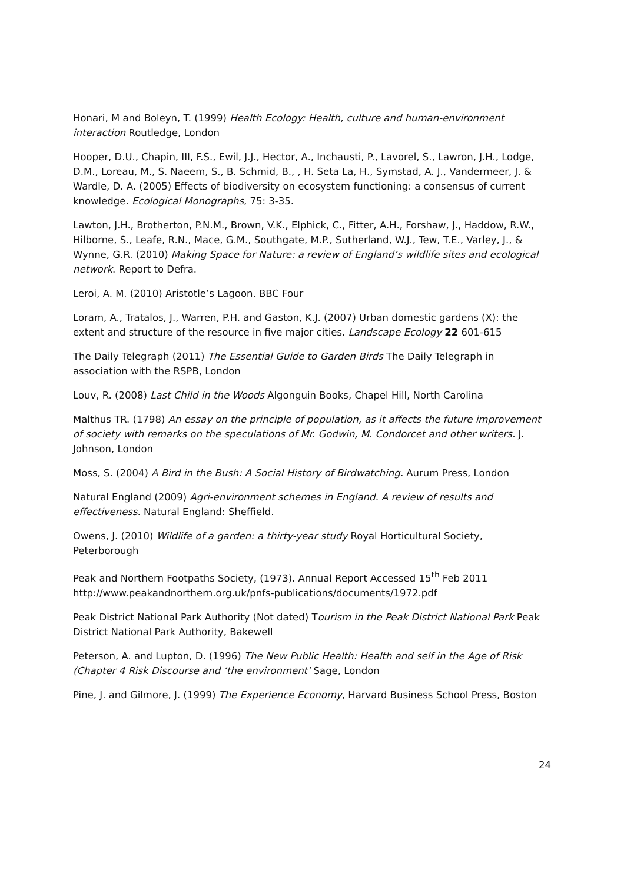Honari, M and Boleyn, T. (1999) Health Ecology: Health, culture and human-environment interaction Routledge, London
Hooper, D.U., Chapin, III, F.S., Ewil, J.J., Hector, A., Inchausti, P., Lavorel, S., Lawron, J.H., Lodge, D.M., Loreau, M., S. Naeem, S., B. Schmid, B., , H. Seta La, H., Symstad, A. J., Vandermeer, J. & Wardle, D. A. (2005) Effects of biodiversity on ecosystem functioning: a consensus of current knowledge. Ecological Monographs, 75: 3-35.
Lawton, J.H., Brotherton, P.N.M., Brown, V.K., Elphick, C., Fitter, A.H., Forshaw, J., Haddow, R.W., Hilborne, S., Leafe, R.N., Mace, G.M., Southgate, M.P., Sutherland, W.J., Tew, T.E., Varley, J., & Wynne, G.R. (2010) Making Space for Nature: a review of England’s wildlife sites and ecological network. Report to Defra.
Leroi, A. M. (2010) Aristotle’s Lagoon. BBC Four
Loram, A., Tratalos, J., Warren, P.H. and Gaston, K.J. (2007) Urban domestic gardens (X): the extent and structure of the resource in five major cities. Landscape Ecology 22 601-615
The Daily Telegraph (2011) The Essential Guide to Garden Birds The Daily Telegraph in association with the RSPB, London
Louv, R. (2008) Last Child in the Woods Algonguin Books, Chapel Hill, North Carolina
Malthus TR. (1798) An essay on the principle of population, as it affects the future improvement of society with remarks on the speculations of Mr. Godwin, M. Condorcet and other writers. J. Johnson, London
Moss, S. (2004) A Bird in the Bush: A Social History of Birdwatching. Aurum Press, London
Natural England (2009) Agri-environment schemes in England. A review of results and effectiveness. Natural England: Sheffield.
Owens, J. (2010) Wildlife of a garden: a thirty-year study Royal Horticultural Society, Peterborough
Peak and Northern Footpaths Society, (1973). Annual Report Accessed 15<sup>th</sup> Feb 2011 http://www.peakandnorthern.org.uk/pnfs-publications/documents/1972.pdf
Peak District National Park Authority (Not dated) Tourism in the Peak District National Park Peak District National Park Authority, Bakewell
Peterson, A. and Lupton, D. (1996) The New Public Health: Health and self in the Age of Risk (Chapter 4 Risk Discourse and ‘the environment’ Sage, London
Pine, J. and Gilmore, J. (1999) The Experience Economy, Harvard Business School Press, Boston
24